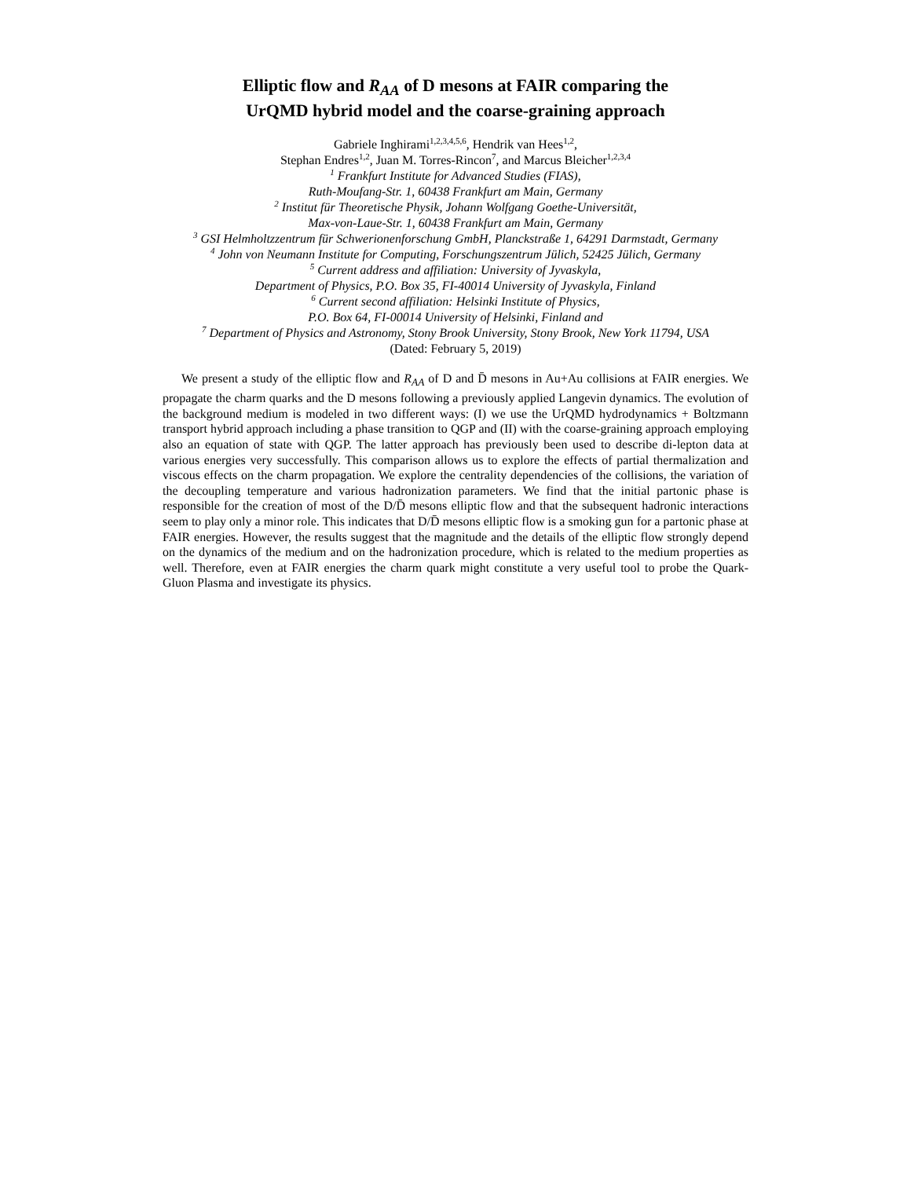Elliptic flow and R<sub>AA</sub> of D mesons at FAIR comparing the
UrQMD hybrid model and the coarse-graining approach
Gabriele Inghirami<sup>1,2,3,4,5,6</sup>, Hendrik van Hees<sup>1,2</sup>,
Stephan Endres<sup>1,2</sup>, Juan M. Torres-Rincon<sup>7</sup>, and Marcus Bleicher<sup>1,2,3,4</sup>
<sup>1</sup> Frankfurt Institute for Advanced Studies (FIAS),
Ruth-Moufang-Str. 1, 60438 Frankfurt am Main, Germany
<sup>2</sup> Institut für Theoretische Physik, Johann Wolfgang Goethe-Universität,
Max-von-Laue-Str. 1, 60438 Frankfurt am Main, Germany
<sup>3</sup> GSI Helmholtzzentrum für Schwerionenforschung GmbH, Planckstraße 1, 64291 Darmstadt, Germany
<sup>4</sup> John von Neumann Institute for Computing, Forschungszentrum Jülich, 52425 Jülich, Germany
<sup>5</sup> Current address and affiliation: University of Jyvaskyla,
Department of Physics, P.O. Box 35, FI-40014 University of Jyvaskyla, Finland
<sup>6</sup> Current second affiliation: Helsinki Institute of Physics,
P.O. Box 64, FI-00014 University of Helsinki, Finland and
<sup>7</sup> Department of Physics and Astronomy, Stony Brook University, Stony Brook, New York 11794, USA
(Dated: February 5, 2019)
We present a study of the elliptic flow and R<sub>AA</sub> of D and D̄ mesons in Au+Au collisions at FAIR energies. We propagate the charm quarks and the D mesons following a previously applied Langevin dynamics. The evolution of the background medium is modeled in two different ways: (I) we use the UrQMD hydrodynamics + Boltzmann transport hybrid approach including a phase transition to QGP and (II) with the coarse-graining approach employing also an equation of state with QGP. The latter approach has previously been used to describe di-lepton data at various energies very successfully. This comparison allows us to explore the effects of partial thermalization and viscous effects on the charm propagation. We explore the centrality dependencies of the collisions, the variation of the decoupling temperature and various hadronization parameters. We find that the initial partonic phase is responsible for the creation of most of the D/D̄ mesons elliptic flow and that the subsequent hadronic interactions seem to play only a minor role. This indicates that D/D̄ mesons elliptic flow is a smoking gun for a partonic phase at FAIR energies. However, the results suggest that the magnitude and the details of the elliptic flow strongly depend on the dynamics of the medium and on the hadronization procedure, which is related to the medium properties as well. Therefore, even at FAIR energies the charm quark might constitute a very useful tool to probe the Quark-Gluon Plasma and investigate its physics.